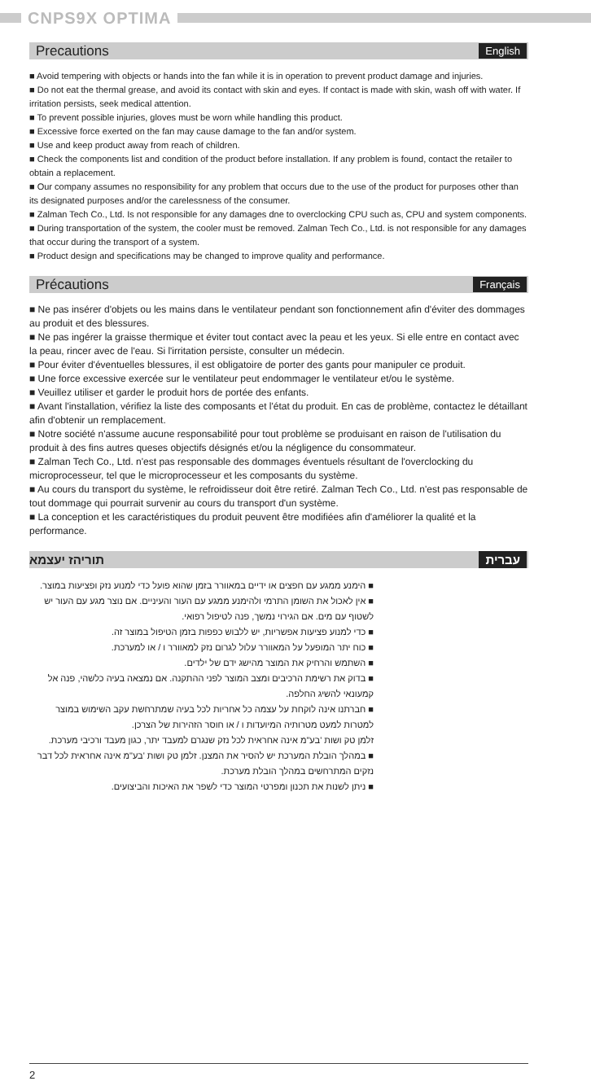CNPS9X OPTIMA
Precautions
English
■ Avoid tempering with objects or hands into the fan while it is in operation to prevent product damage and injuries.
■ Do not eat the thermal grease, and avoid its contact with skin and eyes. If contact is made with skin, wash off with water. If irritation persists, seek medical attention.
■ To prevent possible injuries, gloves must be worn while handling this product.
■ Excessive force exerted on the fan may cause damage to the fan and/or system.
■ Use and keep product away from reach of children.
■ Check the components list and condition of the product before installation. If any problem is found, contact the retailer to obtain a replacement.
■ Our company assumes no responsibility for any problem that occurs due to the use of the product for purposes other than its designated purposes and/or the carelessness of the consumer.
■ Zalman Tech Co., Ltd. Is not responsible for any damages dne to overclocking CPU such as, CPU and system components.
■ During transportation of the system, the cooler must be removed. Zalman Tech Co., Ltd. is not responsible for any damages that occur during the transport of a system.
■ Product design and specifications may be changed to improve quality and performance.
Précautions
Français
■ Ne pas insérer d'objets ou les mains dans le ventilateur pendant son fonctionnement afin d'éviter des dommages au produit et des blessures.
■ Ne pas ingérer la graisse thermique et éviter tout contact avec la peau et les yeux. Si elle entre en contact avec la peau, rincer avec de l'eau. Si l'irritation persiste, consulter un médecin.
■ Pour éviter d'éventuelles blessures, il est obligatoire de porter des gants pour manipuler ce produit.
■ Une force excessive exercée sur le ventilateur peut endommager le ventilateur et/ou le système.
■ Veuillez utiliser et garder le produit hors de portée des enfants.
■ Avant l'installation, vérifiez la liste des composants et l'état du produit. En cas de problème, contactez le détaillant afin d'obtenir un remplacement.
■ Notre société n'assume aucune responsabilité pour tout problème se produisant en raison de l'utilisation du produit à des fins autres queses objectifs désignés et/ou la négligence du consommateur.
■ Zalman Tech Co., Ltd. n'est pas responsable des dommages éventuels résultant de l'overclocking du microprocesseur, tel que le microprocesseur et les composants du système.
■ Au cours du transport du système, le refroidisseur doit être retiré. Zalman Tech Co., Ltd. n'est pas responsable de tout dommage qui pourrait survenir au cours du transport d'un système.
■ La conception et les caractéristiques du produit peuvent être modifiées afin d'améliorer la qualité et la performance.
עברית תוריהז יעצמא
■ הימנע ממגע עם חפצים או ידיים במאוורר בזמן שהוא פועל כדי למנוע נזק ופציעות במוצר.
■ אין לאכול את השומן התרמי ולהימנע ממגע עם העור והעיניים. אם נוצר מגע עם העור יש לשטוף עם מים. אם הגירוי נמשך, פנה לטיפול רפואי.
■ כדי למנוע פציעות אפשריות, יש ללבוש כפפות בזמן הטיפול במוצר זה.
■ כוח יתר המופעל על המאוורר עלול לגרום נזק למאוורר ו / או למערכת.
■ השתמש והרחיק את המוצר מהישג ידם של ילדים.
■ בדוק את רשימת הרכיבים ומצב המוצר לפני ההתקנה. אם נמצאה בעיה כלשהי, פנה אל קמעונאי להשיג החלפה.
■ חברתנו אינה לוקחת על עצמה כל אחריות לכל בעיה שמתרחשת עקב השימוש במוצר למטרות למעט מטרותיה המיועדות ו / או חוסר הזהירות של הצרכן.
זלמן טק ושות 'בע"מ אינה אחראית לכל נזק שנגרם למעבד יתר, כגון מעבד ורכיבי מערכת.
■ במהלך הובלת המערכת יש להסיר את המצנן. זלמן טק ושות 'בע"מ אינה אחראית לכל דבר נזקים המתרחשים במהלך הובלת מערכת.
■ ניתן לשנות את תכנון ומפרטי המוצר כדי לשפר את האיכות והביצועים.
2